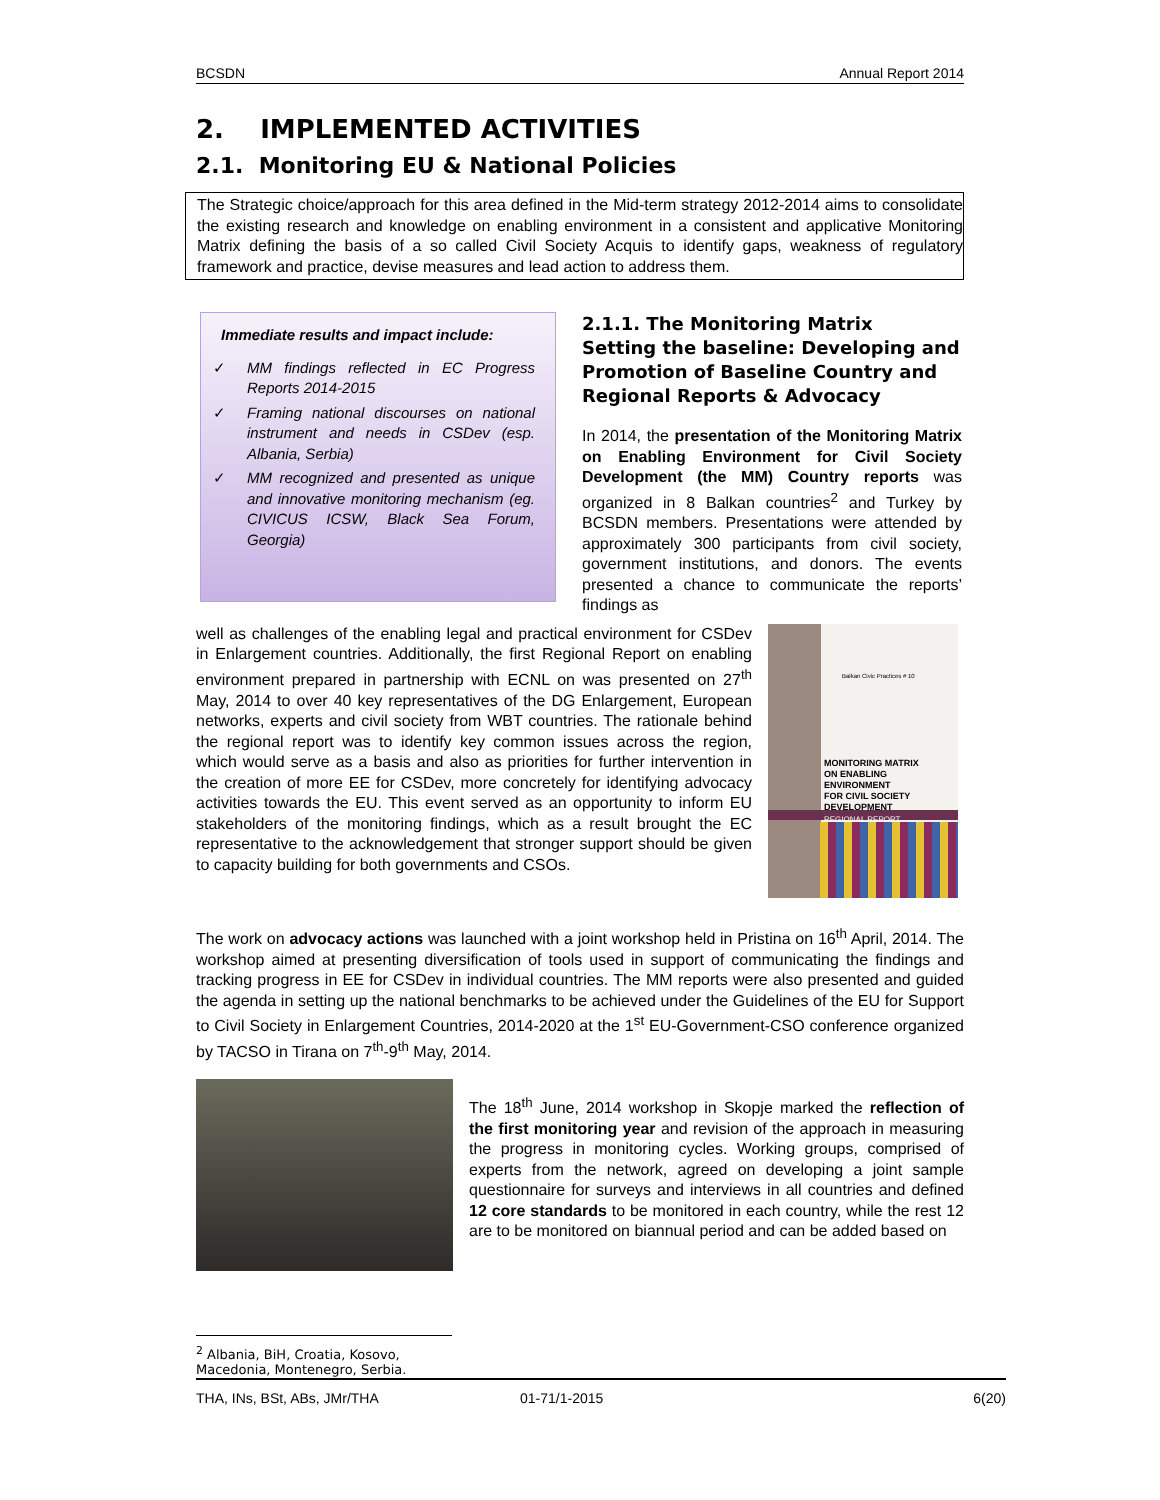BCSDN Annual Report 2014
2. IMPLEMENTED ACTIVITIES
2.1. Monitoring EU & National Policies
The Strategic choice/approach for this area defined in the Mid-term strategy 2012-2014 aims to consolidate the existing research and knowledge on enabling environment in a consistent and applicative Monitoring Matrix defining the basis of a so called Civil Society Acquis to identify gaps, weakness of regulatory framework and practice, devise measures and lead action to address them.
Immediate results and impact include:
✓ MM findings reflected in EC Progress Reports 2014-2015
✓ Framing national discourses on national instrument and needs in CSDev (esp. Albania, Serbia)
✓ MM recognized and presented as unique and innovative monitoring mechanism (eg. CIVICUS ICSW, Black Sea Forum, Georgia)
2.1.1. The Monitoring Matrix
Setting the baseline: Developing and Promotion of Baseline Country and Regional Reports & Advocacy
In 2014, the presentation of the Monitoring Matrix on Enabling Environment for Civil Society Development (the MM) Country reports was organized in 8 Balkan countries<sup>2</sup> and Turkey by BCSDN members. Presentations were attended by approximately 300 participants from civil society, government institutions, and donors. The events presented a chance to communicate the reports’ findings as
Balkan Civic Practices # 10
MONITORING MATRIX
ON ENABLING
ENVIRONMENT
FOR CIVIL SOCIETY
DEVELOPMENT
REGIONAL REPORT
well as challenges of the enabling legal and practical environment for CSDev in Enlargement countries. Additionally, the first Regional Report on enabling environment prepared in partnership with ECNL on was presented on 27<sup>th</sup> May, 2014 to over 40 key representatives of the DG Enlargement, European networks, experts and civil society from WBT countries. The rationale behind the regional report was to identify key common issues across the region, which would serve as a basis and also as priorities for further intervention in the creation of more EE for CSDev, more concretely for identifying advocacy activities towards the EU. This event served as an opportunity to inform EU stakeholders of the monitoring findings, which as a result brought the EC representative to the acknowledgement that stronger support should be given to capacity building for both governments and CSOs.
The work on advocacy actions was launched with a joint workshop held in Pristina on 16<sup>th</sup> April, 2014. The workshop aimed at presenting diversification of tools used in support of communicating the findings and tracking progress in EE for CSDev in individual countries. The MM reports were also presented and guided the agenda in setting up the national benchmarks to be achieved under the Guidelines of the EU for Support to Civil Society in Enlargement Countries, 2014-2020 at the 1<sup>st</sup> EU-Government-CSO conference organized by TACSO in Tirana on 7<sup>th</sup>-9<sup>th</sup> May, 2014.
The 18<sup>th</sup> June, 2014 workshop in Skopje marked the reflection of the first monitoring year and revision of the approach in measuring the progress in monitoring cycles. Working groups, comprised of experts from the network, agreed on developing a joint sample questionnaire for surveys and interviews in all countries and defined 12 core standards to be monitored in each country, while the rest 12 are to be monitored on biannual period and can be added based on
<sup>2</sup> Albania, BiH, Croatia, Kosovo, Macedonia, Montenegro, Serbia.
THA, INs, BSt, ABs, JMr/THA 01-71/1-2015 6(20)